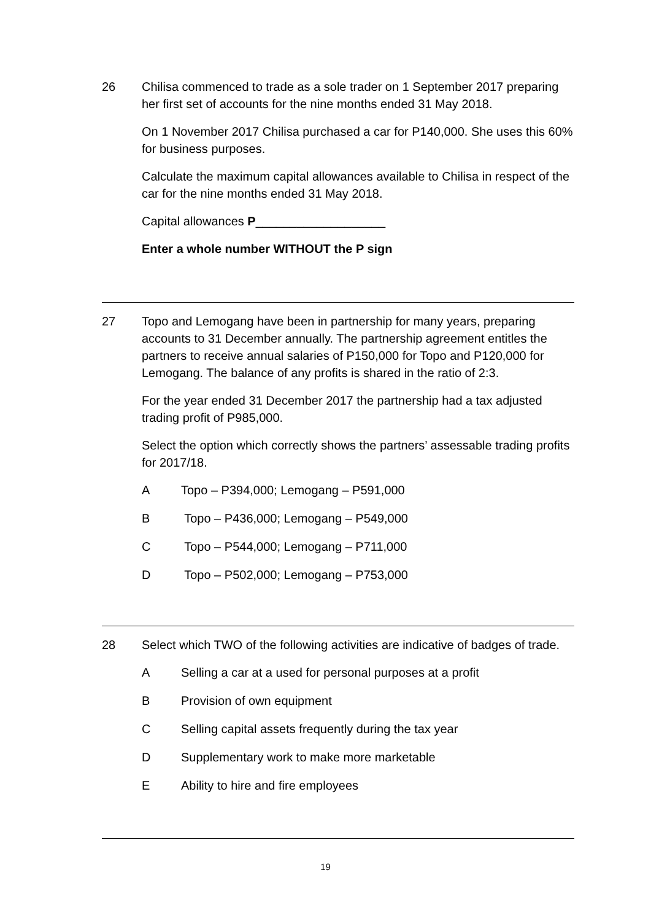26
Chilisa commenced to trade as a sole trader on 1 September 2017 preparing her first set of accounts for the nine months ended 31 May 2018.
On 1 November 2017 Chilisa purchased a car for P140,000. She uses this 60% for business purposes.
Calculate the maximum capital allowances available to Chilisa in respect of the car for the nine months ended 31 May 2018.
Capital allowances P___________________
Enter a whole number WITHOUT the P sign
27
Topo and Lemogang have been in partnership for many years, preparing accounts to 31 December annually. The partnership agreement entitles the partners to receive annual salaries of P150,000 for Topo and P120,000 for Lemogang. The balance of any profits is shared in the ratio of 2:3.
For the year ended 31 December 2017 the partnership had a tax adjusted trading profit of P985,000.
Select the option which correctly shows the partners’ assessable trading profits for 2017/18.
A Topo – P394,000; Lemogang – P591,000
B Topo – P436,000; Lemogang – P549,000
C Topo – P544,000; Lemogang – P711,000
D Topo – P502,000; Lemogang – P753,000
28
Select which TWO of the following activities are indicative of badges of trade.
A Selling a car at a used for personal purposes at a profit
B Provision of own equipment
C Selling capital assets frequently during the tax year
D Supplementary work to make more marketable
E Ability to hire and fire employees
19